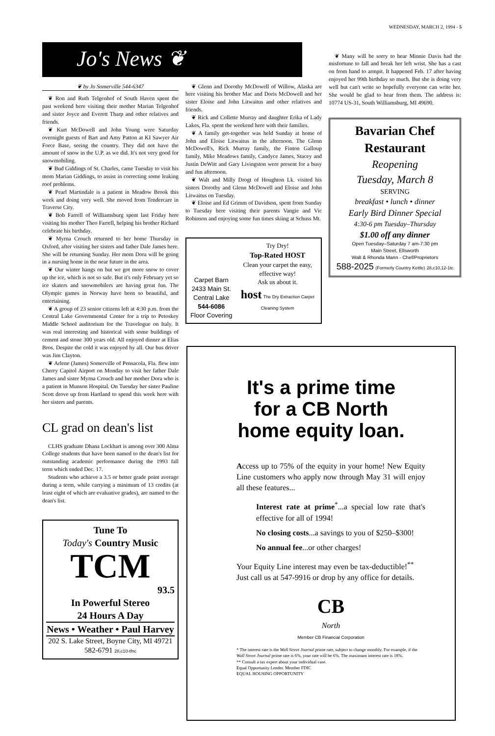WEDNESDAY, MARCH 2, 1994 - 5
Jo's News ❦
❦ by Jo Somerville 544-6347
❦ Ron and Ruth Telgenhof of South Haven spent the past weekend here visiting their mother Marian Telgenhof and sister Joyce and Everett Tharp and other relatives and friends.
❦ Kurt McDowell and John Young were Saturday overnight guests of Bart and Amy Patton at KI Sawyer Air Force Base, seeing the country. They did not have the amount of snow in the U.P. as we did. It's not very good for snowmobiling.
❦ Bud Giddings of St. Charles, came Tuesday to visit his mom Marian Giddings, to assist in correcting some leaking roof problems.
❦ Pearl Martindale is a patient in Meadow Brook this week and doing very well. She moved from Tendercare in Traverse City.
❦ Bob Farrell of Williamsburg spent last Friday here visiting his mother Theo Farrell, helping his brother Richard celebrate his birthday.
❦ Myrna Crouch returned to her home Thursday in Oxford, after visiting her sisters and father Dale James here. She will be returning Sunday. Her mom Dora will be going in a nursing home in the near future in the area.
❦ Our winter hangs on but we got more snow to cover up the ice, which is not so safe. But it's only February yet so ice skaters and snowmobilers are having great fun. The Olympic games in Norway have been so beautiful, and entertaining.
❦ A group of 23 senior citizens left at 4:30 p.m. from the Central Lake Governmental Center for a trip to Petoskey Middle School auditorium for the Travelogue on Italy. It was real interesting and historical with some buildings of cement and stone 300 years old. All enjoyed dinner at Elias Bros. Despite the cold it was enjoyed by all. Our bus driver was Jim Clayton.
❦ Arlene (James) Somerville of Pensacola, Fla. flew into Cherry Capitol Airport on Monday to visit her father Dale James and sister Myrna Crouch and her mother Dora who is a patient in Munson Hospital. On Tuesday her sister Pauline Scott drove up from Hartland to spend this week here with her sisters and parents.
CL grad on dean's list
CLHS graduate Dhana Lockhart is among over 300 Alma College students that have been named to the dean's list for outstanding academic performance during the 1993 fall term which ended Dec. 17.
Students who achieve a 3.5 or better grade point average during a term, while carrying a minimum of 13 credits (at least eight of which are evaluative grades), are named to the dean's list.
Tune To
Today's Country Music
TCM
93.5
In Powerful Stereo
24 Hours A Day
News • Weather • Paul Harvey
202 S. Lake Street, Boyne City, MI 49721
582-6791 28,c10-tfnc
❦ Glenn and Dorothy McDowell of Willow, Alaska are here visiting his brother Mac and Doris McDowell and her sister Eloise and John Litwaitus and other relatives and friends.
❦ Rick and Collette Murray and daughter Erika of Lady Lakes, Fla. spent the weekend here with their families.
❦ A family get-together was held Sunday at home of John and Eloise Litwaitus in the afternoon. The Glenn McDowell's, Rick Murray family, the Finton Galloup family, Mike Meadows family, Candyce James, Stacey and Justin DeWitt and Gary Livingston were present for a busy and fun afternoon.
❦ Walt and Milly Drogt of Houghton Lk. visited his sisters Dorothy and Glenn McDowell and Eloise and John Litwaitus on Tuesday.
❦ Eloise and Ed Grimm of Davidson, spent from Sunday to Tuesday here visiting their parents Vangie and Vic Robinson and enjoying some fun times skiing at Schuss Mt.
Carpet Barn
2433 Main St.
Central Lake
544-6086
Floor Covering
Try Dry!
Top-Rated HOST
Clean your carpet the easy, effective way!
Ask us about it.
host The Dry Extraction Carpet Cleaning System
❦ Many will be sorry to hear Minnie Davis had the misfortune to fall and break her left wrist. She has a cast on from hand to armpit. It happened Feb. 17 after having enjoyed her 99th birthday so much. But she is doing very well but can't write so hopefully everyone can write her. She would be glad to hear from them. The address is: 10774 US-31, South Williamsburg, MI 49690.
Bavarian Chef
Restaurant
Reopening
Tuesday, March 8
SERVING
breakfast • lunch • dinner
Early Bird Dinner Special
4:30-6 pm Tuesday–Thursday
$1.00 off any dinner
Open Tuesday–Saturday 7 am-7:30 pm
Main Street, Ellsworth
Walt & Rhonda Mann - Chef/Proprietors
588-2025 (Formerly Country Kettle) 28,c10,12-1tc
It's a prime time
for a CB North
home equity loan.
Access up to 75% of the equity in your home! New Equity Line customers who apply now through May 31 will enjoy all these features...
Interest rate at prime<sup>*</sup>...a special low rate that's effective for all of 1994!
No closing costs...a savings to you of $250–$300!
No annual fee...or other charges!
Your Equity Line interest may even be tax-deductible!<sup>**</sup>
Just call us at 547-9916 or drop by any office for details.
CB
North
Member CB Financial Corporation
* The interest rate is the Wall Street Journal prime rate, subject to change monthly. For example, if the Wall Street Journal prime rate is 6%, your rate will be 6%. The maximum interest rate is 18%.
** Consult a tax expert about your individual case.
Equal Opportunity Lender. Member FDIC
EQUAL HOUSING OPPORTUNITY